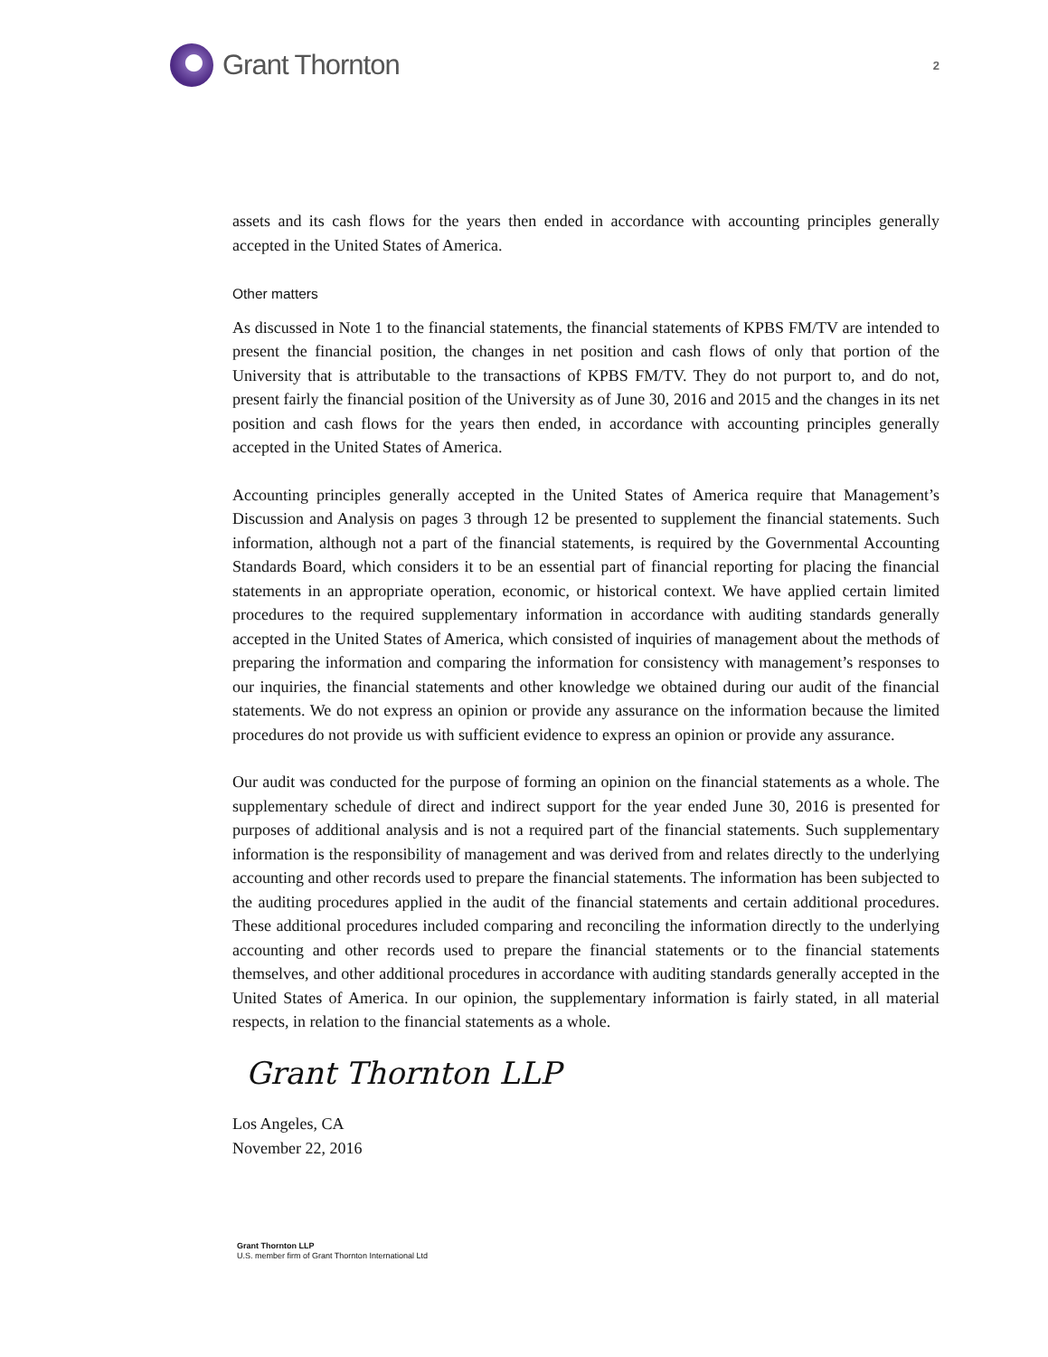Grant Thornton
2
assets and its cash flows for the years then ended in accordance with accounting principles generally accepted in the United States of America.
Other matters
As discussed in Note 1 to the financial statements, the financial statements of KPBS FM/TV are intended to present the financial position, the changes in net position and cash flows of only that portion of the University that is attributable to the transactions of KPBS FM/TV. They do not purport to, and do not, present fairly the financial position of the University as of June 30, 2016 and 2015 and the changes in its net position and cash flows for the years then ended, in accordance with accounting principles generally accepted in the United States of America.
Accounting principles generally accepted in the United States of America require that Management’s Discussion and Analysis on pages 3 through 12 be presented to supplement the financial statements. Such information, although not a part of the financial statements, is required by the Governmental Accounting Standards Board, which considers it to be an essential part of financial reporting for placing the financial statements in an appropriate operation, economic, or historical context. We have applied certain limited procedures to the required supplementary information in accordance with auditing standards generally accepted in the United States of America, which consisted of inquiries of management about the methods of preparing the information and comparing the information for consistency with management’s responses to our inquiries, the financial statements and other knowledge we obtained during our audit of the financial statements. We do not express an opinion or provide any assurance on the information because the limited procedures do not provide us with sufficient evidence to express an opinion or provide any assurance.
Our audit was conducted for the purpose of forming an opinion on the financial statements as a whole. The supplementary schedule of direct and indirect support for the year ended June 30, 2016 is presented for purposes of additional analysis and is not a required part of the financial statements. Such supplementary information is the responsibility of management and was derived from and relates directly to the underlying accounting and other records used to prepare the financial statements. The information has been subjected to the auditing procedures applied in the audit of the financial statements and certain additional procedures. These additional procedures included comparing and reconciling the information directly to the underlying accounting and other records used to prepare the financial statements or to the financial statements themselves, and other additional procedures in accordance with auditing standards generally accepted in the United States of America. In our opinion, the supplementary information is fairly stated, in all material respects, in relation to the financial statements as a whole.
Grant Thornton LLP
Los Angeles, CA
November 22, 2016
Grant Thornton LLP
U.S. member firm of Grant Thornton International Ltd